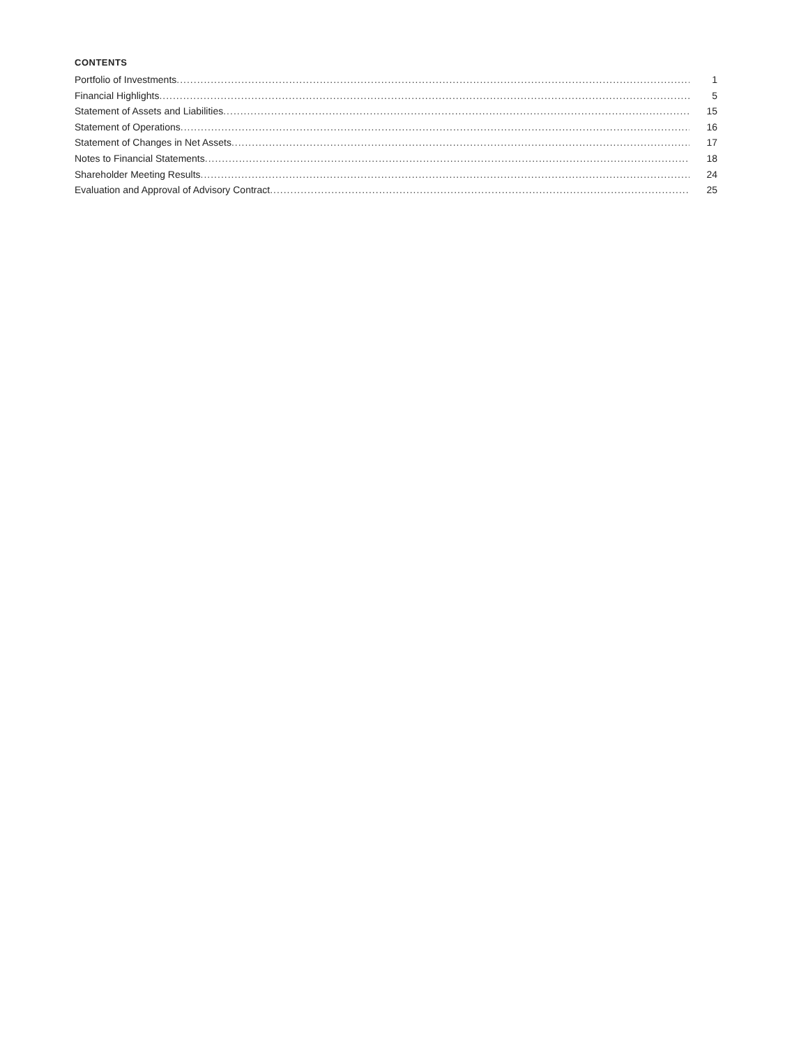CONTENTS
Portfolio of Investments 1
Financial Highlights 5
Statement of Assets and Liabilities 15
Statement of Operations 16
Statement of Changes in Net Assets 17
Notes to Financial Statements 18
Shareholder Meeting Results 24
Evaluation and Approval of Advisory Contract 25